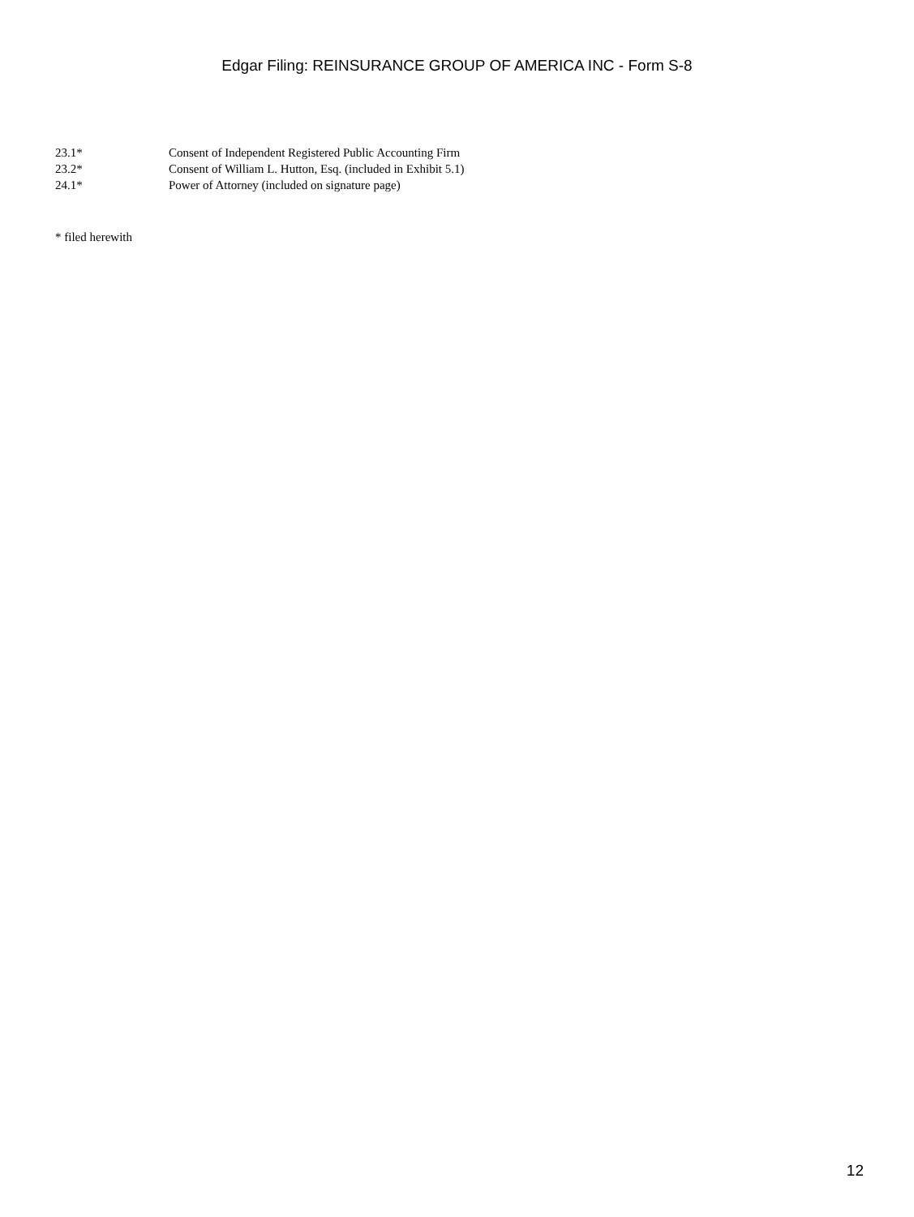Edgar Filing: REINSURANCE GROUP OF AMERICA INC - Form S-8
| 23.1* | Consent of Independent Registered Public Accounting Firm |
| 23.2* | Consent of William L. Hutton, Esq. (included in Exhibit 5.1) |
| 24.1* | Power of Attorney (included on signature page) |
* filed herewith
12